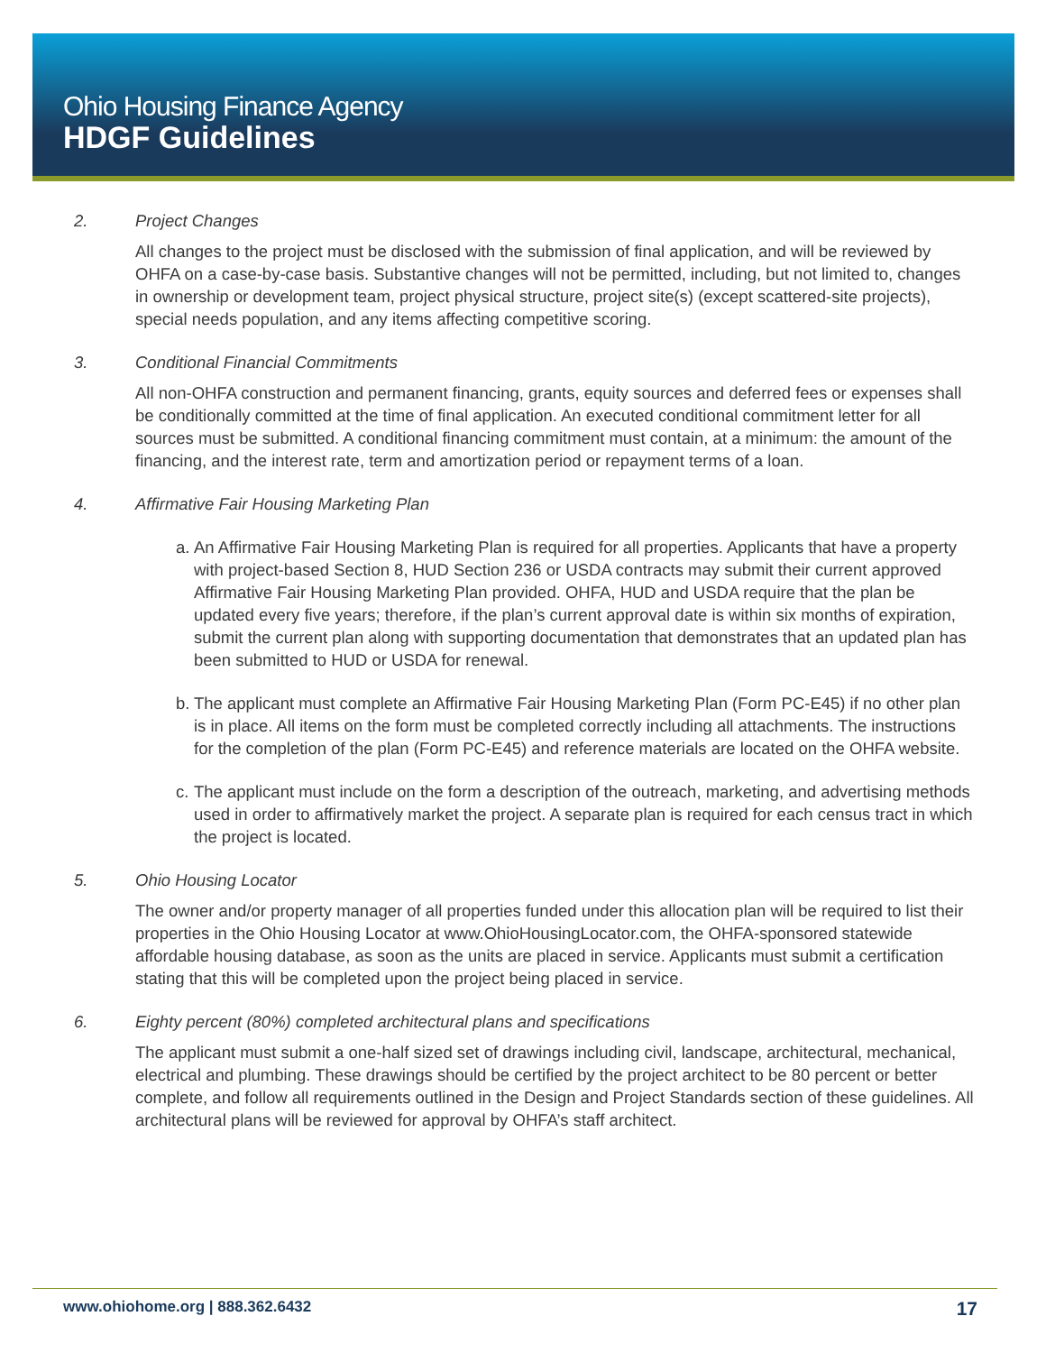Ohio Housing Finance Agency
HDGF Guidelines
2. Project Changes
All changes to the project must be disclosed with the submission of final application, and will be reviewed by OHFA on a case-by-case basis. Substantive changes will not be permitted, including, but not limited to, changes in ownership or development team, project physical structure, project site(s) (except scattered-site projects), special needs population, and any items affecting competitive scoring.
3. Conditional Financial Commitments
All non-OHFA construction and permanent financing, grants, equity sources and deferred fees or expenses shall be conditionally committed at the time of final application. An executed conditional commitment letter for all sources must be submitted. A conditional financing commitment must contain, at a minimum: the amount of the financing, and the interest rate, term and amortization period or repayment terms of a loan.
4. Affirmative Fair Housing Marketing Plan
a. An Affirmative Fair Housing Marketing Plan is required for all properties. Applicants that have a property with project-based Section 8, HUD Section 236 or USDA contracts may submit their current approved Affirmative Fair Housing Marketing Plan provided. OHFA, HUD and USDA require that the plan be updated every five years; therefore, if the plan’s current approval date is within six months of expiration, submit the current plan along with supporting documentation that demonstrates that an updated plan has been submitted to HUD or USDA for renewal.
b. The applicant must complete an Affirmative Fair Housing Marketing Plan (Form PC-E45) if no other plan is in place. All items on the form must be completed correctly including all attachments. The instructions for the completion of the plan (Form PC-E45) and reference materials are located on the OHFA website.
c. The applicant must include on the form a description of the outreach, marketing, and advertising methods used in order to affirmatively market the project. A separate plan is required for each census tract in which the project is located.
5. Ohio Housing Locator
The owner and/or property manager of all properties funded under this allocation plan will be required to list their properties in the Ohio Housing Locator at www.OhioHousingLocator.com, the OHFA-sponsored statewide affordable housing database, as soon as the units are placed in service. Applicants must submit a certification stating that this will be completed upon the project being placed in service.
6. Eighty percent (80%) completed architectural plans and specifications
The applicant must submit a one-half sized set of drawings including civil, landscape, architectural, mechanical, electrical and plumbing. These drawings should be certified by the project architect to be 80 percent or better complete, and follow all requirements outlined in the Design and Project Standards section of these guidelines. All architectural plans will be reviewed for approval by OHFA’s staff architect.
www.ohiohome.org | 888.362.6432
17